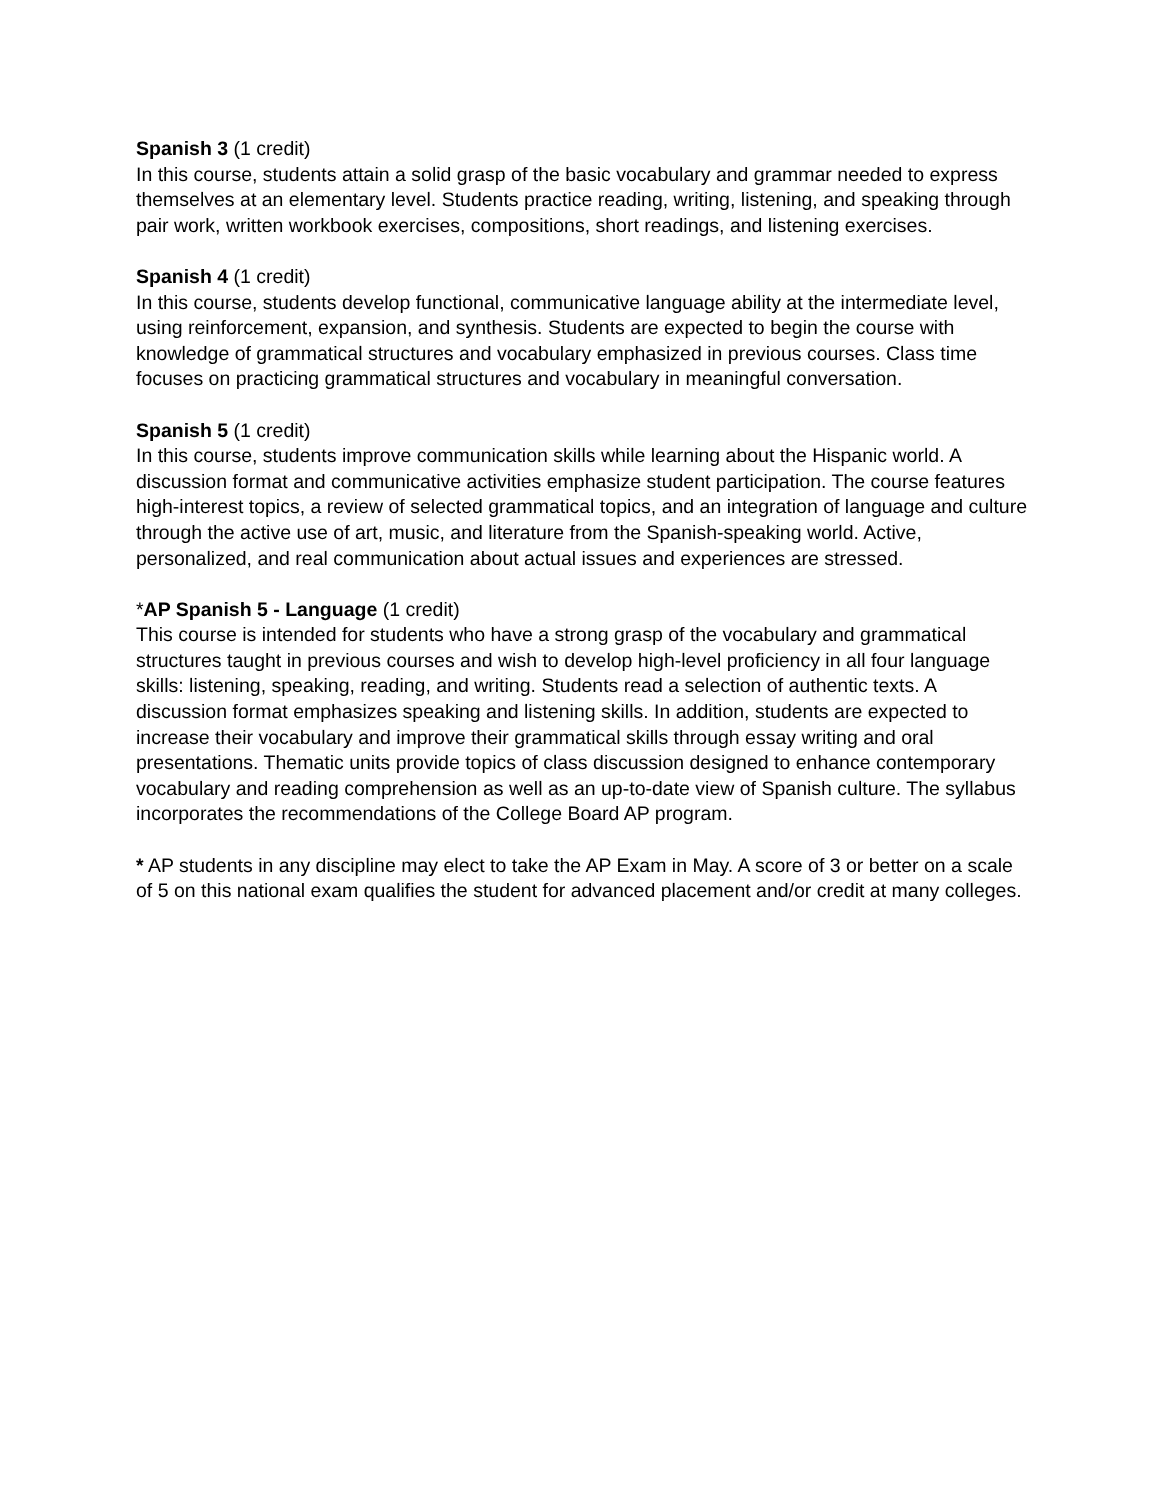Spanish 3 (1 credit)
In this course, students attain a solid grasp of the basic vocabulary and grammar needed to express themselves at an elementary level. Students practice reading, writing, listening, and speaking through pair work, written workbook exercises, compositions, short readings, and listening exercises.
Spanish 4 (1 credit)
In this course, students develop functional, communicative language ability at the intermediate level, using reinforcement, expansion, and synthesis. Students are expected to begin the course with knowledge of grammatical structures and vocabulary emphasized in previous courses. Class time focuses on practicing grammatical structures and vocabulary in meaningful conversation.
Spanish 5 (1 credit)
In this course, students improve communication skills while learning about the Hispanic world. A discussion format and communicative activities emphasize student participation. The course features high-interest topics, a review of selected grammatical topics, and an integration of language and culture through the active use of art, music, and literature from the Spanish-speaking world. Active, personalized, and real communication about actual issues and experiences are stressed.
*AP Spanish 5 - Language (1 credit)
This course is intended for students who have a strong grasp of the vocabulary and grammatical structures taught in previous courses and wish to develop high-level proficiency in all four language skills: listening, speaking, reading, and writing. Students read a selection of authentic texts. A discussion format emphasizes speaking and listening skills. In addition, students are expected to increase their vocabulary and improve their grammatical skills through essay writing and oral presentations. Thematic units provide topics of class discussion designed to enhance contemporary vocabulary and reading comprehension as well as an up-to-date view of Spanish culture. The syllabus incorporates the recommendations of the College Board AP program.
* AP students in any discipline may elect to take the AP Exam in May. A score of 3 or better on a scale of 5 on this national exam qualifies the student for advanced placement and/or credit at many colleges.